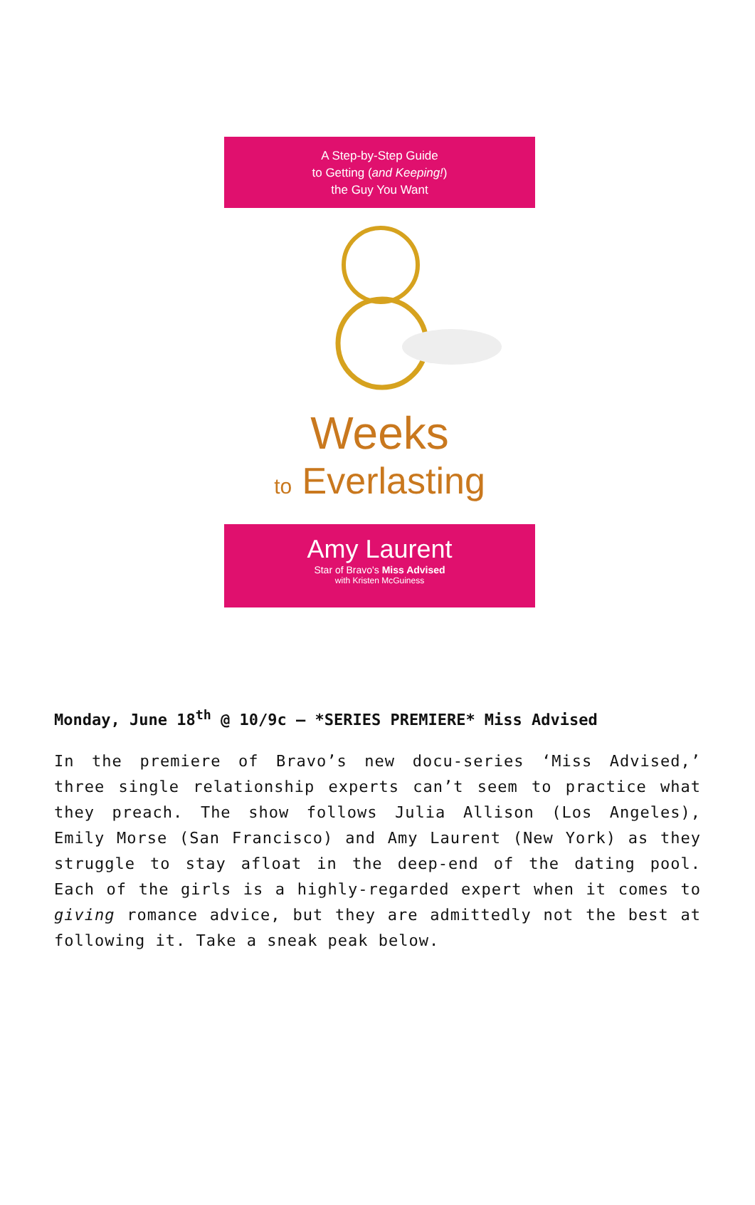A Step-by-Step Guide
to Getting (and Keeping!)
the Guy You Want
Weeks
to Everlasting
Amy Laurent
Star of Bravo's Miss Advised
with Kristen McGuiness
Monday, June 18<sup>th</sup> @ 10/9c – *SERIES PREMIERE* Miss Advised
In the premiere of Bravo’s new docu-series ‘Miss Advised,’ three single relationship experts can’t seem to practice what they preach. The show follows Julia Allison (Los Angeles), Emily Morse (San Francisco) and Amy Laurent (New York) as they struggle to stay afloat in the deep-end of the dating pool. Each of the girls is a highly-regarded expert when it comes to giving romance advice, but they are admittedly not the best at following it. Take a sneak peak below.